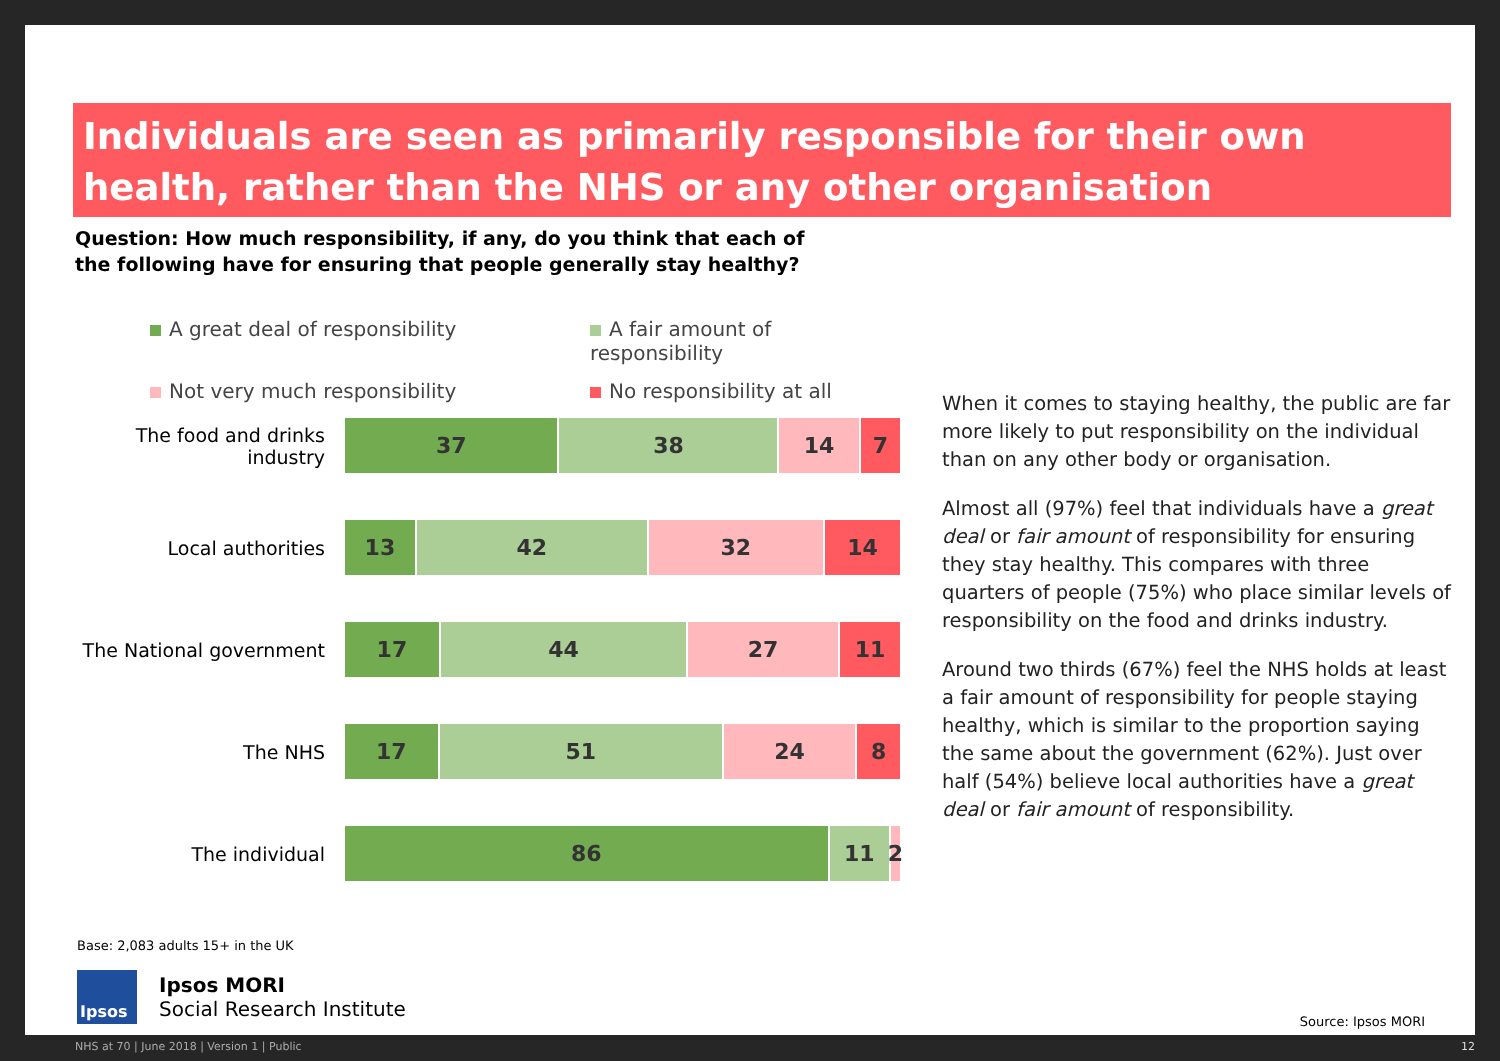Individuals are seen as primarily responsible for their own health, rather than the NHS or any other organisation
Question: How much responsibility, if any, do you think that each of the following have for ensuring that people generally stay healthy?
A great deal of responsibility
A fair amount of responsibility
Not very much responsibility
No responsibility at all
The food and drinks industry
37 38 14 7
Local authorities
13 42 32 14
The National government
17 44 27 11
The NHS
17 51 24 8
The individual
86 11 2
When it comes to staying healthy, the public are far more likely to put responsibility on the individual than on any other body or organisation.
Almost all (97%) feel that individuals have a great deal or fair amount of responsibility for ensuring they stay healthy. This compares with three quarters of people (75%) who place similar levels of responsibility on the food and drinks industry.
Around two thirds (67%) feel the NHS holds at least a fair amount of responsibility for people staying healthy, which is similar to the proportion saying the same about the government (62%). Just over half (54%) believe local authorities have a great deal or fair amount of responsibility.
Base: 2,083 adults 15+ in the UK
Ipsos
Ipsos MORI
Social Research Institute
Source: Ipsos MORI
NHS at 70 | June 2018 | Version 1 | Public 12